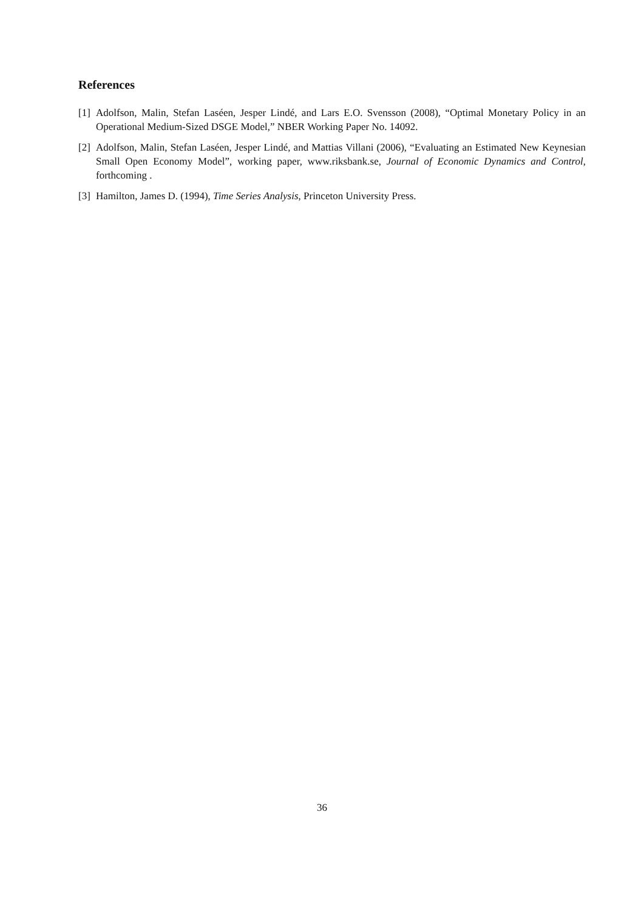References
[1] Adolfson, Malin, Stefan Laséen, Jesper Lindé, and Lars E.O. Svensson (2008), “Optimal Monetary Policy in an Operational Medium-Sized DSGE Model,” NBER Working Paper No. 14092.
[2] Adolfson, Malin, Stefan Laséen, Jesper Lindé, and Mattias Villani (2006), “Evaluating an Estimated New Keynesian Small Open Economy Model”, working paper, www.riksbank.se, Journal of Economic Dynamics and Control, forthcoming .
[3] Hamilton, James D. (1994), Time Series Analysis, Princeton University Press.
36